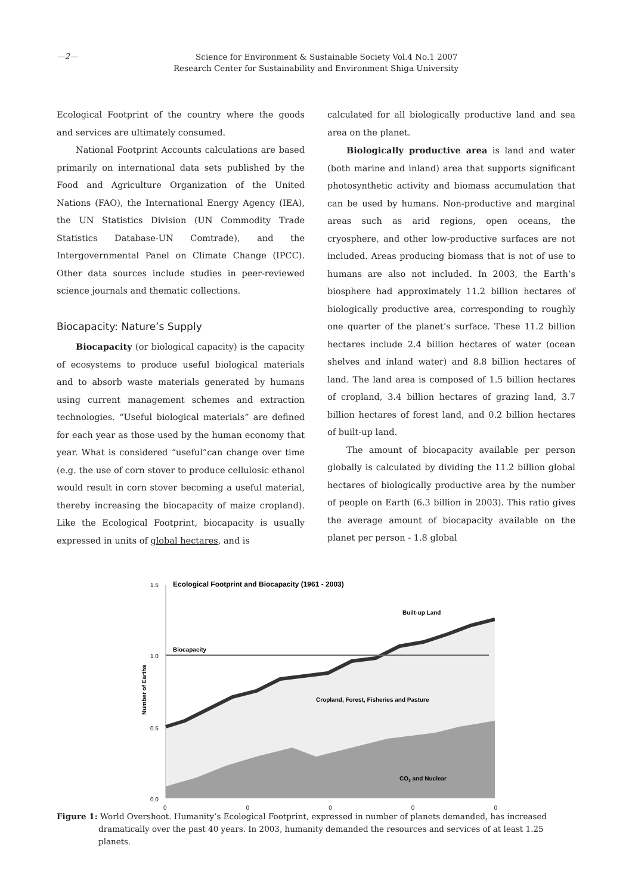—2—
Science for Environment & Sustainable Society Vol.4 No.1 2007
Research Center for Sustainability and Environment Shiga University
Ecological Footprint of the country where the goods and services are ultimately consumed.
National Footprint Accounts calculations are based primarily on international data sets published by the Food and Agriculture Organization of the United Nations (FAO), the International Energy Agency (IEA), the UN Statistics Division (UN Commodity Trade Statistics Database-UN Comtrade), and the Intergovernmental Panel on Climate Change (IPCC). Other data sources include studies in peer-reviewed science journals and thematic collections.
Biocapacity: Nature’s Supply
Biocapacity (or biological capacity) is the capacity of ecosystems to produce useful biological materials and to absorb waste materials generated by humans using current management schemes and extraction technologies. “Useful biological materials” are defined for each year as those used by the human economy that year. What is considered “useful”can change over time (e.g. the use of corn stover to produce cellulosic ethanol would result in corn stover becoming a useful material, thereby increasing the biocapacity of maize cropland). Like the Ecological Footprint, biocapacity is usually expressed in units of global hectares, and is
calculated for all biologically productive land and sea area on the planet.
Biologically productive area is land and water (both marine and inland) area that supports significant photosynthetic activity and biomass accumulation that can be used by humans. Non-productive and marginal areas such as arid regions, open oceans, the cryosphere, and other low-productive surfaces are not included. Areas producing biomass that is not of use to humans are also not included. In 2003, the Earth’s biosphere had approximately 11.2 billion hectares of biologically productive area, corresponding to roughly one quarter of the planet’s surface. These 11.2 billion hectares include 2.4 billion hectares of water (ocean shelves and inland water) and 8.8 billion hectares of land. The land area is composed of 1.5 billion hectares of cropland, 3.4 billion hectares of grazing land, 3.7 billion hectares of forest land, and 0.2 billion hectares of built-up land.
The amount of biocapacity available per person globally is calculated by dividing the 11.2 billion global hectares of biologically productive area by the number of people on Earth (6.3 billion in 2003). This ratio gives the average amount of biocapacity available on the planet per person - 1.8 global
Ecological Footprint and Biocapacity (1961 - 2003)
1.5
1.0
0.5
0.0
Number of Earths
Biocapacity
Built-up Land
Cropland, Forest, Fisheries and Pasture
CO2 and Nuclear
0 0 0 0 0
Figure 1: World Overshoot. Humanity’s Ecological Footprint, expressed in number of planets demanded, has increased dramatically over the past 40 years. In 2003, humanity demanded the resources and services of at least 1.25 planets.